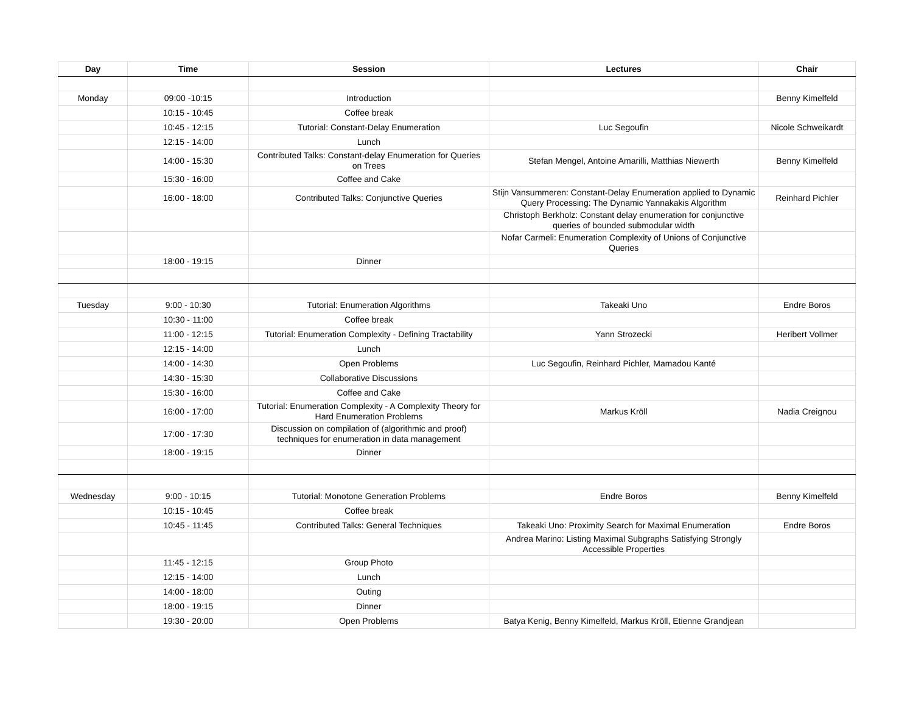| Day | Time | Session | Lectures | Chair |
| --- | --- | --- | --- | --- |
| Monday | 09:00 -10:15 | Introduction | | Benny Kimelfeld |
| | 10:15 - 10:45 | Coffee break | | |
| | 10:45 - 12:15 | Tutorial: Constant-Delay Enumeration | Luc Segoufin | Nicole Schweikardt |
| | 12:15 - 14:00 | Lunch | | |
| | 14:00 - 15:30 | Contributed Talks: Constant-delay Enumeration for Queries on Trees | Stefan Mengel, Antoine Amarilli, Matthias Niewerth | Benny Kimelfeld |
| | 15:30 - 16:00 | Coffee and Cake | | |
| | 16:00 - 18:00 | Contributed Talks: Conjunctive Queries | Stijn Vansummeren: Constant-Delay Enumeration applied to Dynamic Query Processing: The Dynamic Yannakakis Algorithm | Reinhard Pichler |
| | | | Christoph Berkholz: Constant delay enumeration for conjunctive queries of bounded submodular width | |
| | | | Nofar Carmeli: Enumeration Complexity of Unions of Conjunctive Queries | |
| | 18:00 - 19:15 | Dinner | | |
| Tuesday | 9:00 - 10:30 | Tutorial: Enumeration Algorithms | Takeaki Uno | Endre Boros |
| | 10:30 - 11:00 | Coffee break | | |
| | 11:00 - 12:15 | Tutorial: Enumeration Complexity - Defining Tractability | Yann Strozecki | Heribert Vollmer |
| | 12:15 - 14:00 | Lunch | | |
| | 14:00 - 14:30 | Open Problems | Luc Segoufin, Reinhard Pichler, Mamadou Kanté | |
| | 14:30 - 15:30 | Collaborative Discussions | | |
| | 15:30 - 16:00 | Coffee and Cake | | |
| | 16:00 - 17:00 | Tutorial: Enumeration Complexity - A Complexity Theory for Hard Enumeration Problems | Markus Kröll | Nadia Creignou |
| | 17:00 - 17:30 | Discussion on compilation of (algorithmic and proof) techniques for enumeration in data management | | |
| | 18:00 - 19:15 | Dinner | | |
| Wednesday | 9:00 - 10:15 | Tutorial: Monotone Generation Problems | Endre Boros | Benny Kimelfeld |
| | 10:15 - 10:45 | Coffee break | | |
| | 10:45 - 11:45 | Contributed Talks: General Techniques | Takeaki Uno: Proximity Search for Maximal Enumeration | Endre Boros |
| | | | Andrea Marino: Listing Maximal Subgraphs Satisfying Strongly Accessible Properties | |
| | 11:45 - 12:15 | Group Photo | | |
| | 12:15 - 14:00 | Lunch | | |
| | 14:00 - 18:00 | Outing | | |
| | 18:00 - 19:15 | Dinner | | |
| | 19:30 - 20:00 | Open Problems | Batya Kenig, Benny Kimelfeld, Markus Kröll, Etienne Grandjean | |